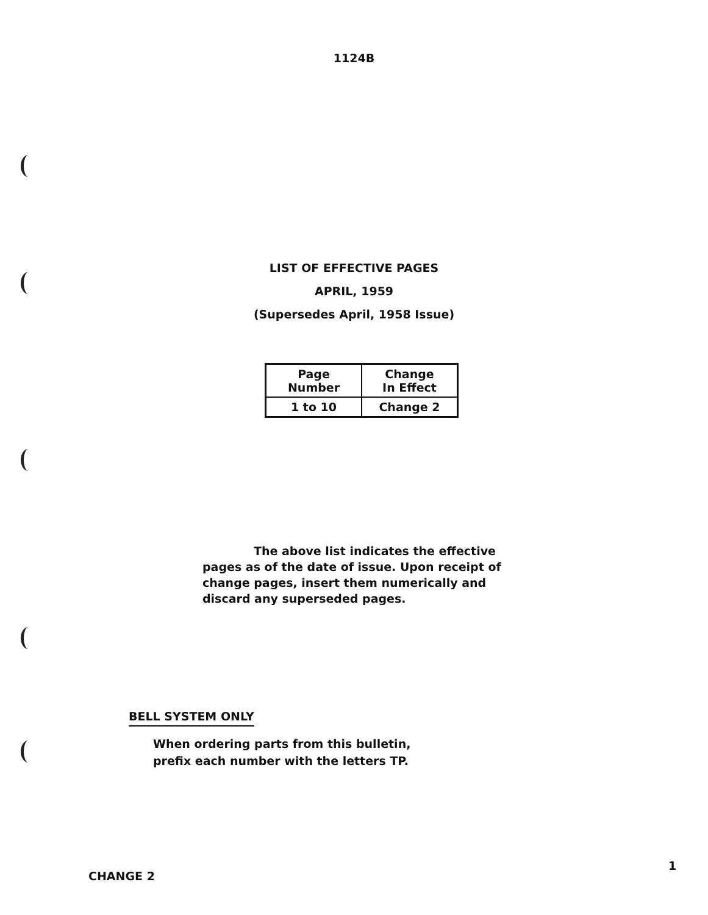1124B
LIST OF EFFECTIVE PAGES
APRIL, 1959
(Supersedes April, 1958 Issue)
| Page Number | Change In Effect |
| --- | --- |
| 1 to 10 | Change 2 |
The above list indicates the effective pages as of the date of issue. Upon receipt of change pages, insert them numerically and discard any superseded pages.
BELL SYSTEM ONLY
When ordering parts from this bulletin,
prefix each number with the letters TP.
1
CHANGE 2